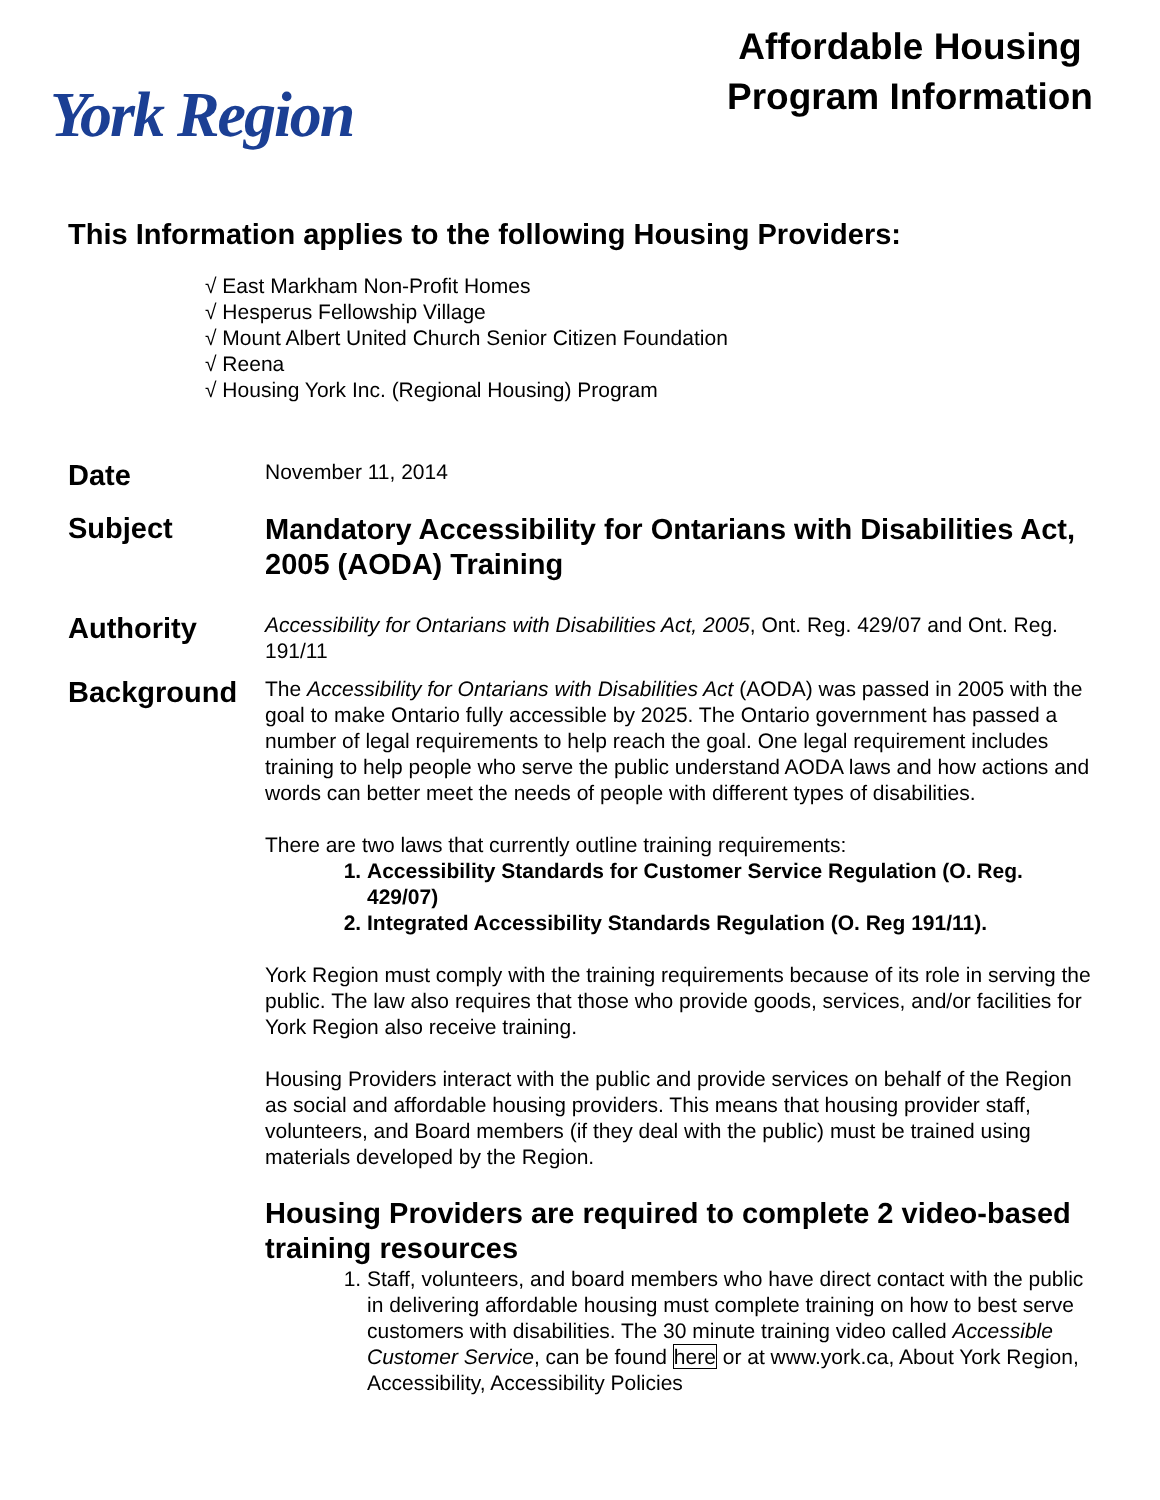York Region
Affordable Housing Program Information
This Information applies to the following Housing Providers:
√ East Markham Non-Profit Homes
√ Hesperus Fellowship Village
√ Mount Albert United Church Senior Citizen Foundation
√ Reena
√ Housing York Inc. (Regional Housing) Program
Date
November 11, 2014
Subject
Mandatory Accessibility for Ontarians with Disabilities Act, 2005 (AODA) Training
Authority
Accessibility for Ontarians with Disabilities Act, 2005, Ont. Reg. 429/07 and Ont. Reg. 191/11
Background
The Accessibility for Ontarians with Disabilities Act (AODA) was passed in 2005 with the goal to make Ontario fully accessible by 2025. The Ontario government has passed a number of legal requirements to help reach the goal. One legal requirement includes training to help people who serve the public understand AODA laws and how actions and words can better meet the needs of people with different types of disabilities.
There are two laws that currently outline training requirements:
1. Accessibility Standards for Customer Service Regulation (O. Reg. 429/07)
2. Integrated Accessibility Standards Regulation (O. Reg 191/11).
York Region must comply with the training requirements because of its role in serving the public. The law also requires that those who provide goods, services, and/or facilities for York Region also receive training.
Housing Providers interact with the public and provide services on behalf of the Region as social and affordable housing providers. This means that housing provider staff, volunteers, and Board members (if they deal with the public) must be trained using materials developed by the Region.
Housing Providers are required to complete 2 video-based training resources
1. Staff, volunteers, and board members who have direct contact with the public in delivering affordable housing must complete training on how to best serve customers with disabilities. The 30 minute training video called Accessible Customer Service, can be found here or at www.york.ca, About York Region, Accessibility, Accessibility Policies